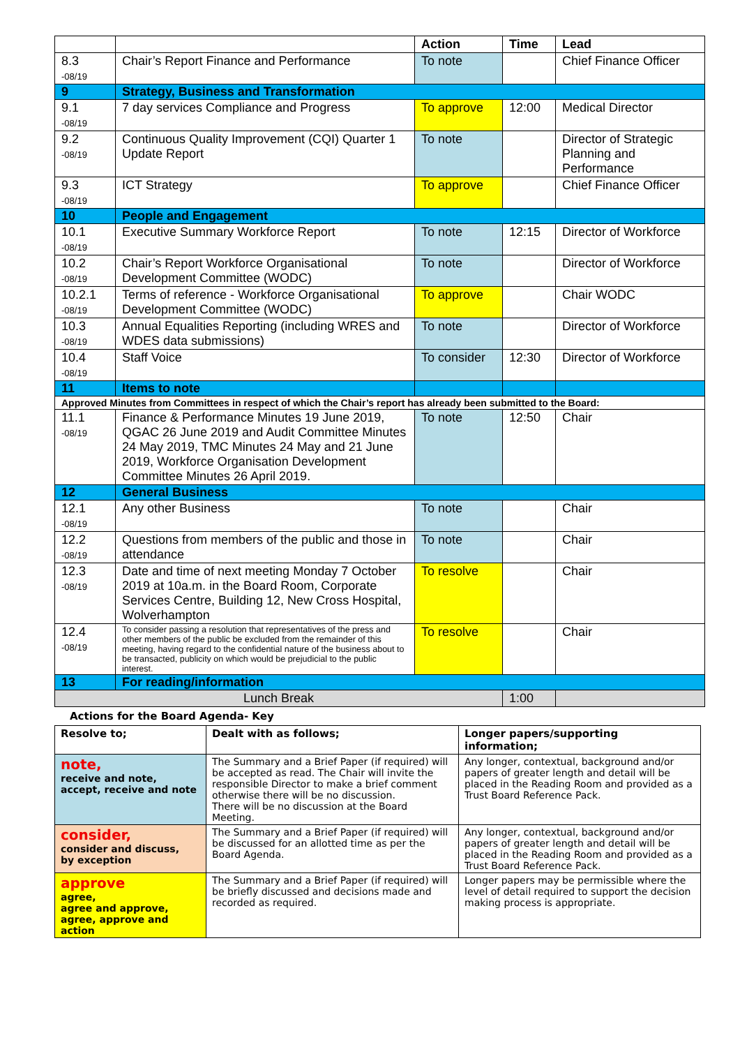| | | Action | Time | Lead |
| --- | --- | --- | --- | --- |
| 8.3 -08/19 | Chair’s Report Finance and Performance | To note | | Chief Finance Officer |
| 9 | Strategy, Business and Transformation | | | |
| 9.1 -08/19 | 7 day services Compliance and Progress | To approve | 12:00 | Medical Director |
| 9.2 -08/19 | Continuous Quality Improvement (CQI) Quarter 1 Update Report | To note | | Director of Strategic Planning and Performance |
| 9.3 -08/19 | ICT Strategy | To approve | | Chief Finance Officer |
| 10 | People and Engagement | | | |
| 10.1 -08/19 | Executive Summary Workforce Report | To note | 12:15 | Director of Workforce |
| 10.2 -08/19 | Chair’s Report Workforce Organisational Development Committee (WODC) | To note | | Director of Workforce |
| 10.2.1 -08/19 | Terms of reference - Workforce Organisational Development Committee (WODC) | To approve | | Chair WODC |
| 10.3 -08/19 | Annual Equalities Reporting (including WRES and WDES data submissions) | To note | | Director of Workforce |
| 10.4 -08/19 | Staff Voice | To consider | 12:30 | Director of Workforce |
| 11 | Items to note | | | |
| Approved Minutes from Committees in respect of which the Chair’s report has already been submitted to the Board: | | | | |
| 11.1 -08/19 | Finance & Performance Minutes 19 June 2019, QGAC 26 June 2019 and Audit Committee Minutes 24 May 2019, TMC Minutes 24 May and 21 June 2019, Workforce Organisation Development Committee Minutes 26 April 2019. | To note | 12:50 | Chair |
| 12 | General Business | | | |
| 12.1 -08/19 | Any other Business | To note | | Chair |
| 12.2 -08/19 | Questions from members of the public and those in attendance | To note | | Chair |
| 12.3 -08/19 | Date and time of next meeting Monday 7 October 2019 at 10a.m. in the Board Room, Corporate Services Centre, Building 12, New Cross Hospital, Wolverhampton | To resolve | | Chair |
| 12.4 -08/19 | To consider passing a resolution that representatives of the press and other members of the public be excluded from the remainder of this meeting, having regard to the confidential nature of the business about to be transacted, publicity on which would be prejudicial to the public interest. | To resolve | | Chair |
| 13 | For reading/information | | | |
| Lunch Break | | | 1:00 | |
Actions for the Board Agenda- Key
| Resolve to; | Dealt with as follows; | Longer papers/supporting information; |
| --- | --- | --- |
| note, receive and note, accept, receive and note | The Summary and a Brief Paper (if required) will be accepted as read. The Chair will invite the responsible Director to make a brief comment otherwise there will be no discussion. There will be no discussion at the Board Meeting. | Any longer, contextual, background and/or papers of greater length and detail will be placed in the Reading Room and provided as a Trust Board Reference Pack. |
| consider, consider and discuss, by exception | The Summary and a Brief Paper (if required) will be discussed for an allotted time as per the Board Agenda. | Any longer, contextual, background and/or papers of greater length and detail will be placed in the Reading Room and provided as a Trust Board Reference Pack. |
| approve agree, agree and approve, agree, approve and action | The Summary and a Brief Paper (if required) will be briefly discussed and decisions made and recorded as required. | Longer papers may be permissible where the level of detail required to support the decision making process is appropriate. |